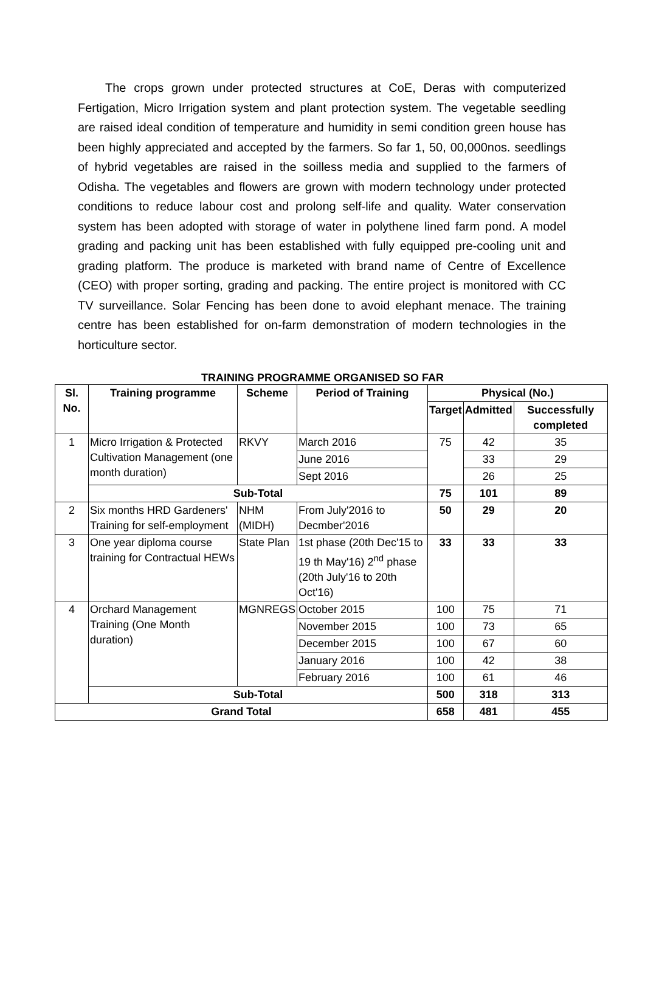The crops grown under protected structures at CoE, Deras with computerized Fertigation, Micro Irrigation system and plant protection system. The vegetable seedling are raised ideal condition of temperature and humidity in semi condition green house has been highly appreciated and accepted by the farmers. So far 1, 50, 00,000nos. seedlings of hybrid vegetables are raised in the soilless media and supplied to the farmers of Odisha. The vegetables and flowers are grown with modern technology under protected conditions to reduce labour cost and prolong self-life and quality. Water conservation system has been adopted with storage of water in polythene lined farm pond. A model grading and packing unit has been established with fully equipped pre-cooling unit and grading platform. The produce is marketed with brand name of Centre of Excellence (CEO) with proper sorting, grading and packing. The entire project is monitored with CC TV surveillance. Solar Fencing has been done to avoid elephant menace. The training centre has been established for on-farm demonstration of modern technologies in the horticulture sector.
TRAINING PROGRAMME ORGANISED SO FAR
| Sl. No. | Training programme | Scheme | Period of Training | Physical (No.) | | |
| --- | --- | --- | --- | --- | --- | --- |
| | | | | Target | Admitted | Successfully completed |
| 1 | Micro Irrigation & Protected Cultivation Management (one month duration) | RKVY | March 2016 | 75 | 42 | 35 |
| | | | June 2016 | | 33 | 29 |
| | | | Sept 2016 | | 26 | 25 |
| | Sub-Total | | | 75 | 101 | 89 |
| 2 | Six months HRD Gardeners' Training for self-employment | NHM (MIDH) | From July'2016 to Decmber'2016 | 50 | 29 | 20 |
| 3 | One year diploma course training for Contractual HEWs | State Plan | 1st phase (20th Dec'15 to 19 th May'16) 2<sup>nd</sup> phase (20th July'16 to 20th Oct'16) | 33 | 33 | 33 |
| 4 | Orchard Management Training (One Month duration) | MGNREGS | October 2015 | 100 | 75 | 71 |
| | | | November 2015 | 100 | 73 | 65 |
| | | | December 2015 | 100 | 67 | 60 |
| | | | January 2016 | 100 | 42 | 38 |
| | | | February 2016 | 100 | 61 | 46 |
| | Sub-Total | | | 500 | 318 | 313 |
| Grand Total | | | | 658 | 481 | 455 |